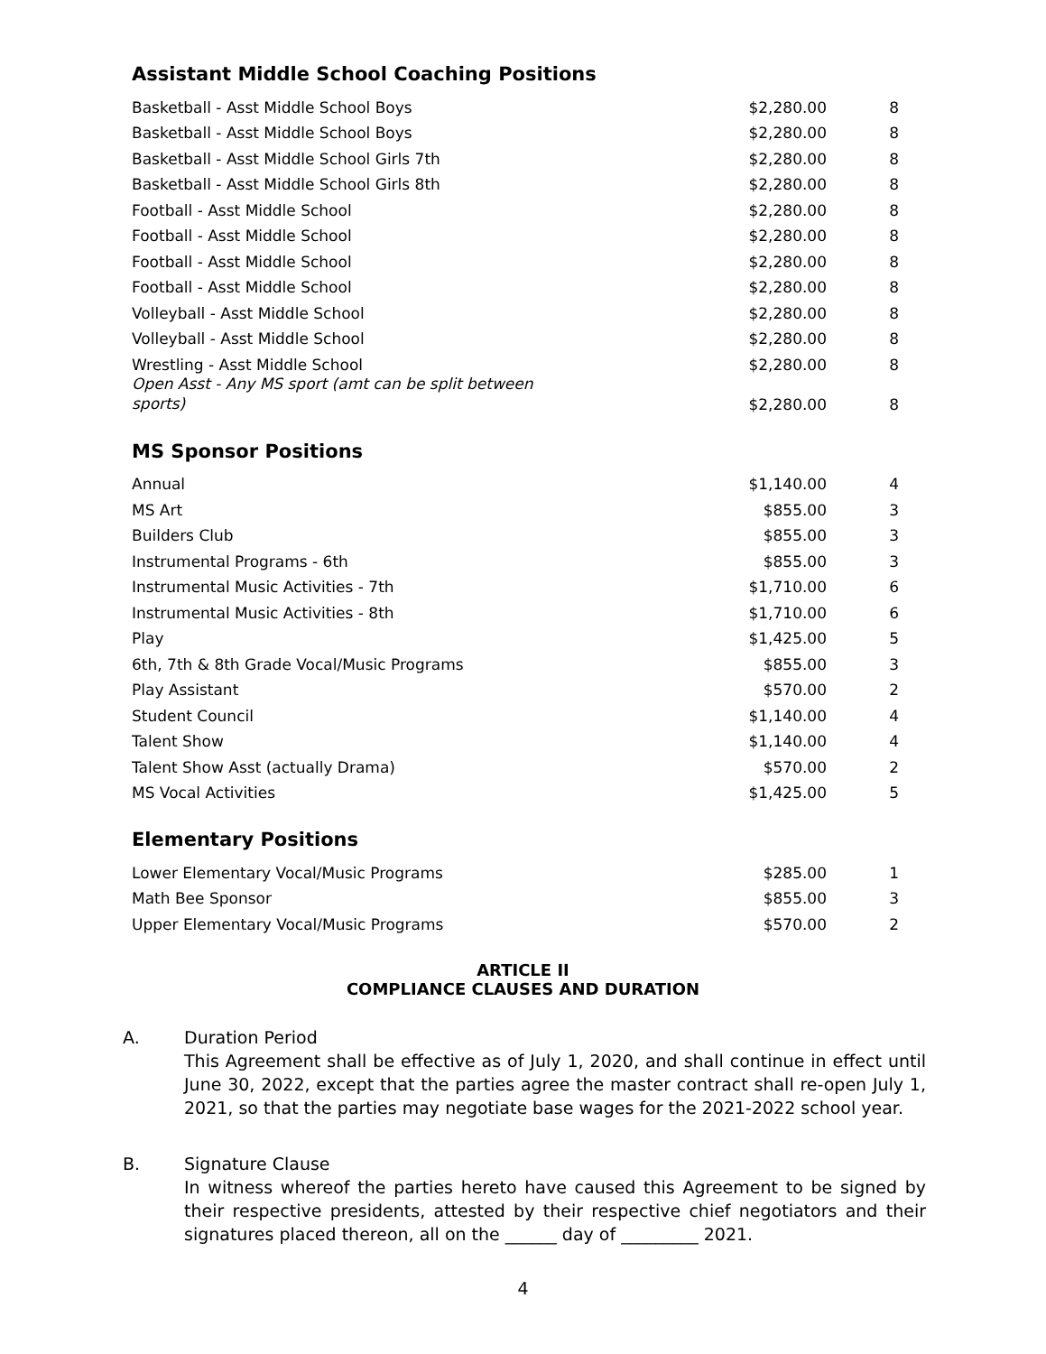Assistant Middle School Coaching Positions
| Basketball - Asst Middle School Boys | $2,280.00 | 8 |
| Basketball - Asst Middle School Boys | $2,280.00 | 8 |
| Basketball - Asst Middle School Girls 7th | $2,280.00 | 8 |
| Basketball - Asst Middle School Girls 8th | $2,280.00 | 8 |
| Football - Asst Middle School | $2,280.00 | 8 |
| Football - Asst Middle School | $2,280.00 | 8 |
| Football - Asst Middle School | $2,280.00 | 8 |
| Football - Asst Middle School | $2,280.00 | 8 |
| Volleyball - Asst Middle School | $2,280.00 | 8 |
| Volleyball - Asst Middle School | $2,280.00 | 8 |
| Wrestling - Asst Middle School | $2,280.00 | 8 |
| Open Asst - Any MS sport (amt can be split between sports) | $2,280.00 | 8 |
MS Sponsor Positions
| Annual | $1,140.00 | 4 |
| MS Art | $855.00 | 3 |
| Builders Club | $855.00 | 3 |
| Instrumental Programs - 6th | $855.00 | 3 |
| Instrumental Music Activities - 7th | $1,710.00 | 6 |
| Instrumental Music Activities - 8th | $1,710.00 | 6 |
| Play | $1,425.00 | 5 |
| 6th, 7th & 8th Grade Vocal/Music Programs | $855.00 | 3 |
| Play Assistant | $570.00 | 2 |
| Student Council | $1,140.00 | 4 |
| Talent Show | $1,140.00 | 4 |
| Talent Show Asst (actually Drama) | $570.00 | 2 |
| MS Vocal Activities | $1,425.00 | 5 |
Elementary Positions
| Lower Elementary Vocal/Music Programs | $285.00 | 1 |
| Math Bee Sponsor | $855.00 | 3 |
| Upper Elementary Vocal/Music Programs | $570.00 | 2 |
ARTICLE II
COMPLIANCE CLAUSES AND DURATION
A. Duration Period
This Agreement shall be effective as of July 1, 2020, and shall continue in effect until June 30, 2022, except that the parties agree the master contract shall re-open July 1, 2021, so that the parties may negotiate base wages for the 2021-2022 school year.
B. Signature Clause
In witness whereof the parties hereto have caused this Agreement to be signed by their respective presidents, attested by their respective chief negotiators and their signatures placed thereon, all on the ______ day of _________ 2021.
4